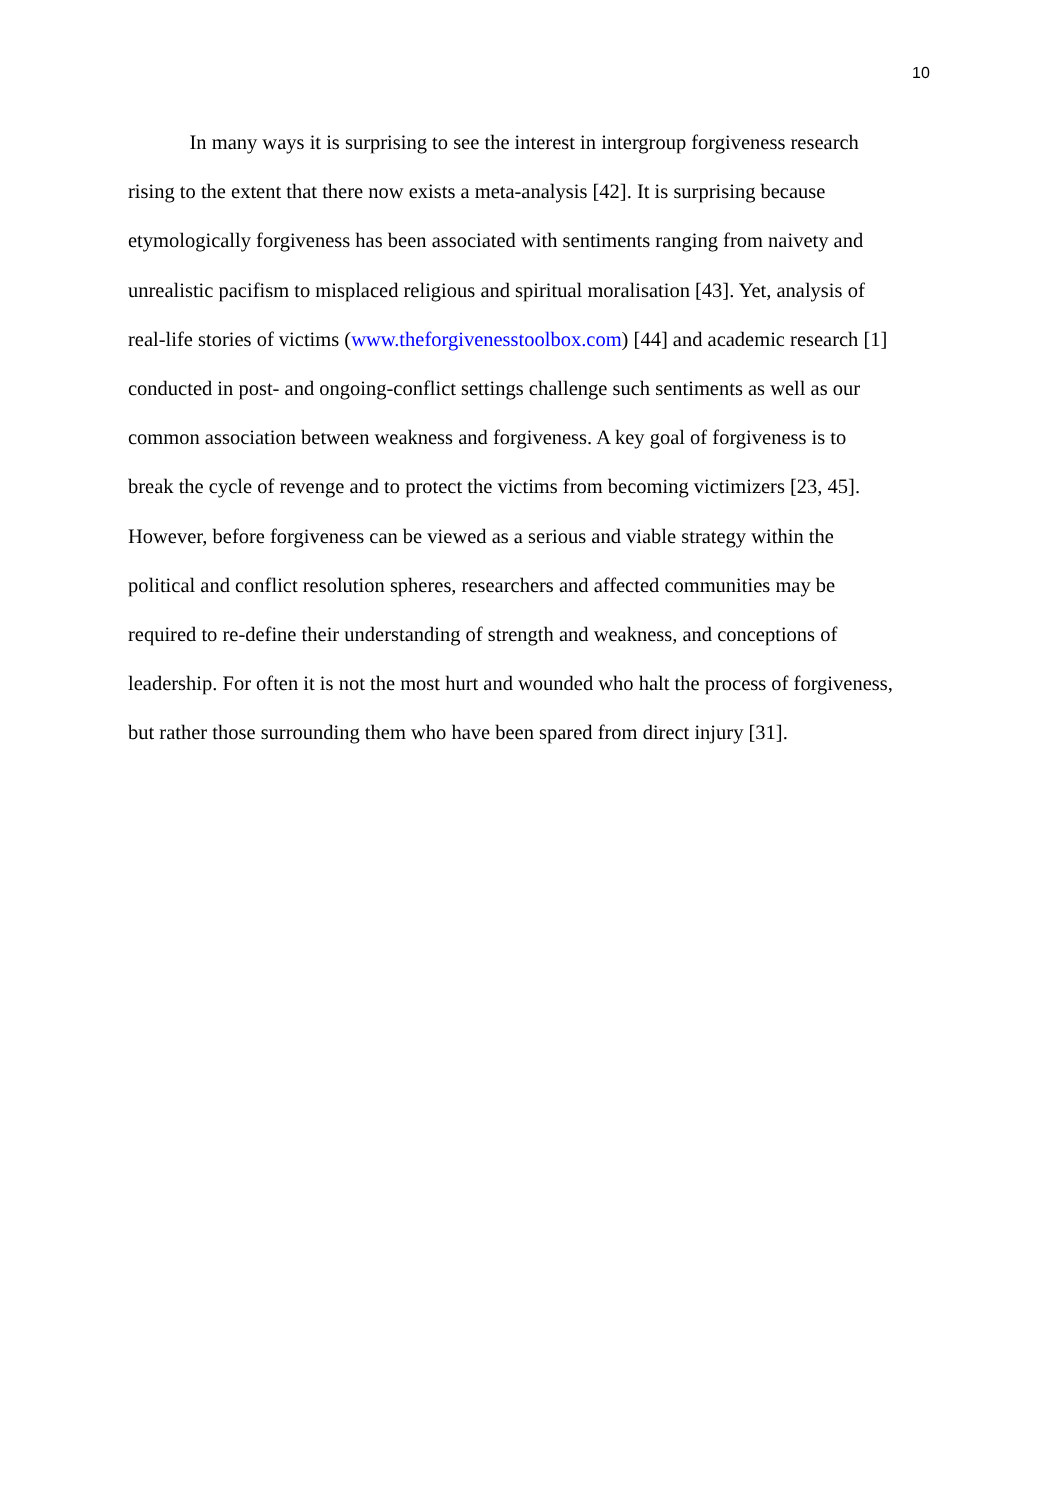10
In many ways it is surprising to see the interest in intergroup forgiveness research
rising to the extent that there now exists a meta-analysis [42]. It is surprising because
etymologically forgiveness has been associated with sentiments ranging from naivety and
unrealistic pacifism to misplaced religious and spiritual moralisation [43]. Yet, analysis of
real-life stories of victims (www.theforgivenesstoolbox.com) [44] and academic research [1]
conducted in post- and ongoing-conflict settings challenge such sentiments as well as our
common association between weakness and forgiveness. A key goal of forgiveness is to
break the cycle of revenge and to protect the victims from becoming victimizers [23, 45].
However, before forgiveness can be viewed as a serious and viable strategy within the
political and conflict resolution spheres, researchers and affected communities may be
required to re-define their understanding of strength and weakness, and conceptions of
leadership. For often it is not the most hurt and wounded who halt the process of forgiveness,
but rather those surrounding them who have been spared from direct injury [31].